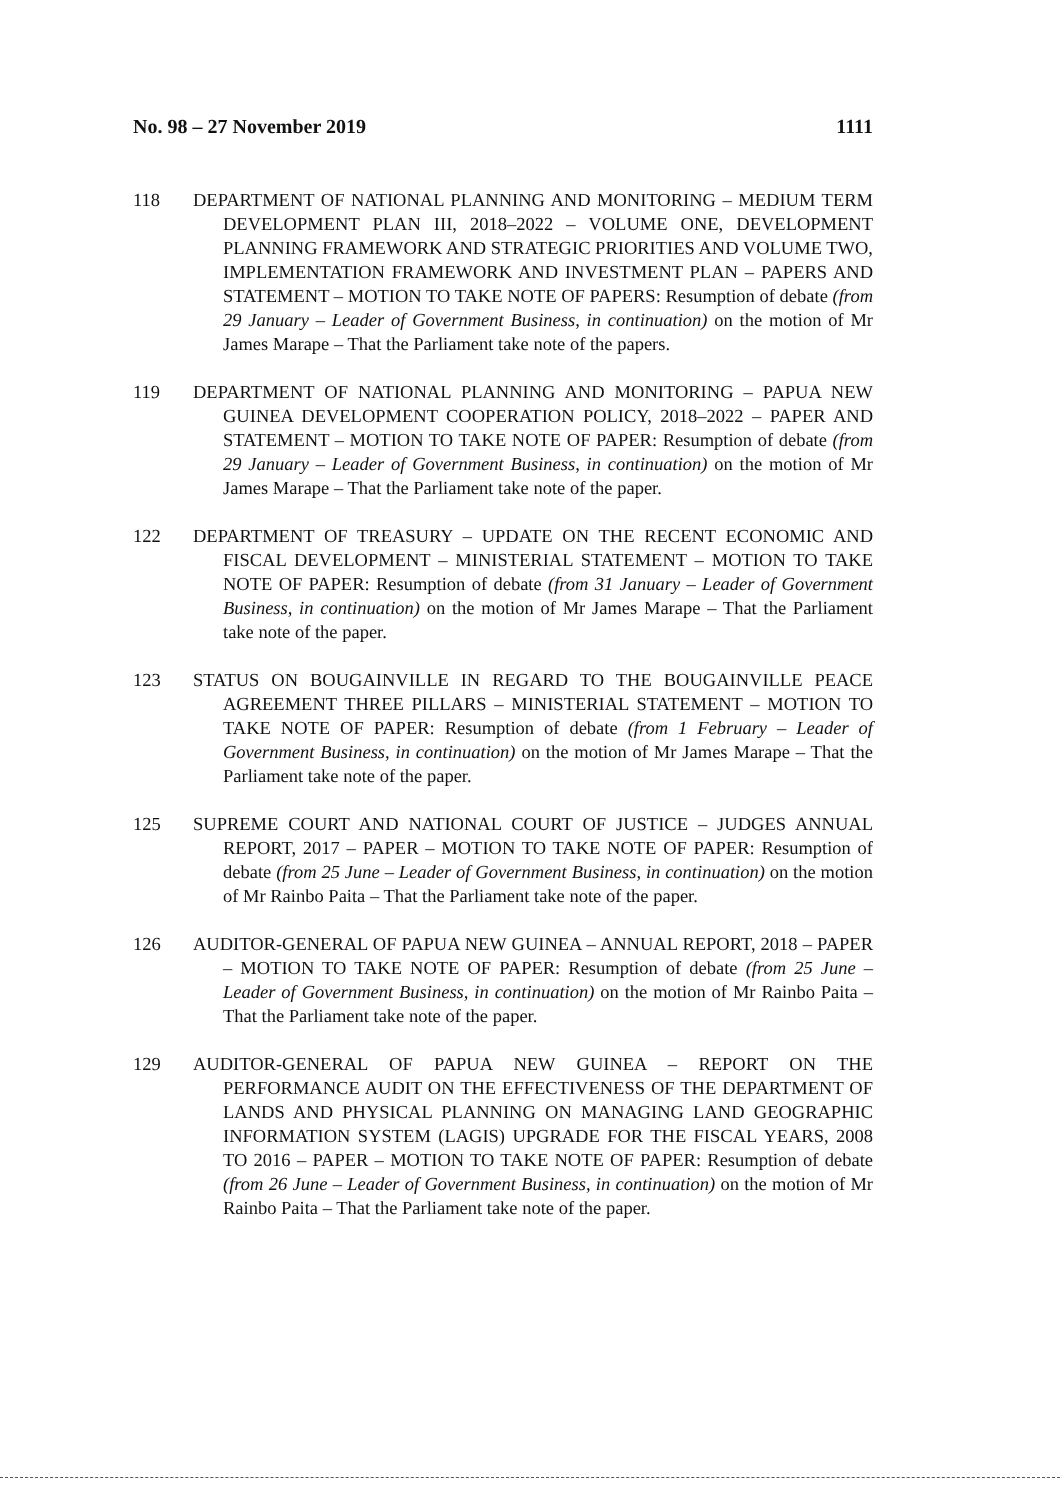No. 98 – 27 November 2019 1111
118 DEPARTMENT OF NATIONAL PLANNING AND MONITORING – MEDIUM TERM DEVELOPMENT PLAN III, 2018–2022 – VOLUME ONE, DEVELOPMENT PLANNING FRAMEWORK AND STRATEGIC PRIORITIES AND VOLUME TWO, IMPLEMENTATION FRAMEWORK AND INVESTMENT PLAN – PAPERS AND STATEMENT – MOTION TO TAKE NOTE OF PAPERS: Resumption of debate (from 29 January – Leader of Government Business, in continuation) on the motion of Mr James Marape – That the Parliament take note of the papers.
119 DEPARTMENT OF NATIONAL PLANNING AND MONITORING – PAPUA NEW GUINEA DEVELOPMENT COOPERATION POLICY, 2018–2022 – PAPER AND STATEMENT – MOTION TO TAKE NOTE OF PAPER: Resumption of debate (from 29 January – Leader of Government Business, in continuation) on the motion of Mr James Marape – That the Parliament take note of the paper.
122 DEPARTMENT OF TREASURY – UPDATE ON THE RECENT ECONOMIC AND FISCAL DEVELOPMENT – MINISTERIAL STATEMENT – MOTION TO TAKE NOTE OF PAPER: Resumption of debate (from 31 January – Leader of Government Business, in continuation) on the motion of Mr James Marape – That the Parliament take note of the paper.
123 STATUS ON BOUGAINVILLE IN REGARD TO THE BOUGAINVILLE PEACE AGREEMENT THREE PILLARS – MINISTERIAL STATEMENT – MOTION TO TAKE NOTE OF PAPER: Resumption of debate (from 1 February – Leader of Government Business, in continuation) on the motion of Mr James Marape – That the Parliament take note of the paper.
125 SUPREME COURT AND NATIONAL COURT OF JUSTICE – JUDGES ANNUAL REPORT, 2017 – PAPER – MOTION TO TAKE NOTE OF PAPER: Resumption of debate (from 25 June – Leader of Government Business, in continuation) on the motion of Mr Rainbo Paita – That the Parliament take note of the paper.
126 AUDITOR-GENERAL OF PAPUA NEW GUINEA – ANNUAL REPORT, 2018 – PAPER – MOTION TO TAKE NOTE OF PAPER: Resumption of debate (from 25 June – Leader of Government Business, in continuation) on the motion of Mr Rainbo Paita – That the Parliament take note of the paper.
129 AUDITOR-GENERAL OF PAPUA NEW GUINEA – REPORT ON THE PERFORMANCE AUDIT ON THE EFFECTIVENESS OF THE DEPARTMENT OF LANDS AND PHYSICAL PLANNING ON MANAGING LAND GEOGRAPHIC INFORMATION SYSTEM (LAGIS) UPGRADE FOR THE FISCAL YEARS, 2008 TO 2016 – PAPER – MOTION TO TAKE NOTE OF PAPER: Resumption of debate (from 26 June – Leader of Government Business, in continuation) on the motion of Mr Rainbo Paita – That the Parliament take note of the paper.